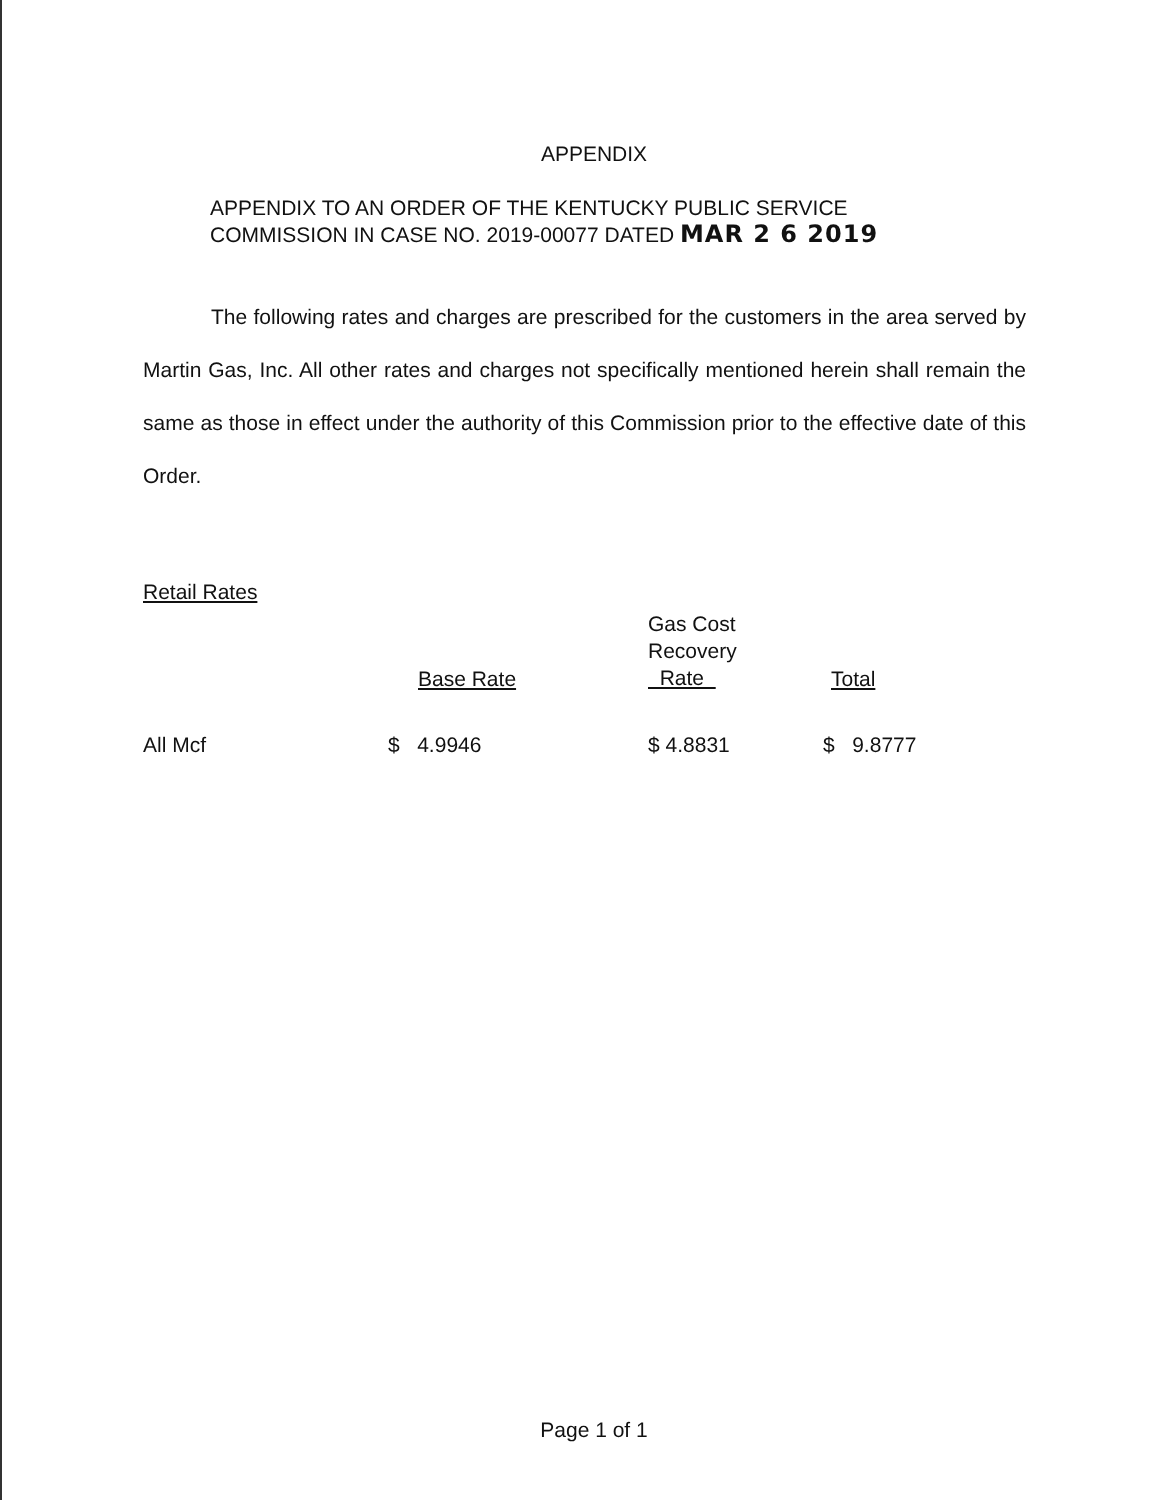APPENDIX
APPENDIX TO AN ORDER OF THE KENTUCKY PUBLIC SERVICE
COMMISSION IN CASE NO. 2019-00077 DATED MAR 2 6 2019
The following rates and charges are prescribed for the customers in the area served by Martin Gas, Inc. All other rates and charges not specifically mentioned herein shall remain the same as those in effect under the authority of this Commission prior to the effective date of this Order.
Retail Rates
| | Base Rate | Gas Cost Recovery Rate | Total |
| --- | --- | --- | --- |
| All Mcf | $ 4.9946 | $ 4.8831 | $ 9.8777 |
Page 1 of 1